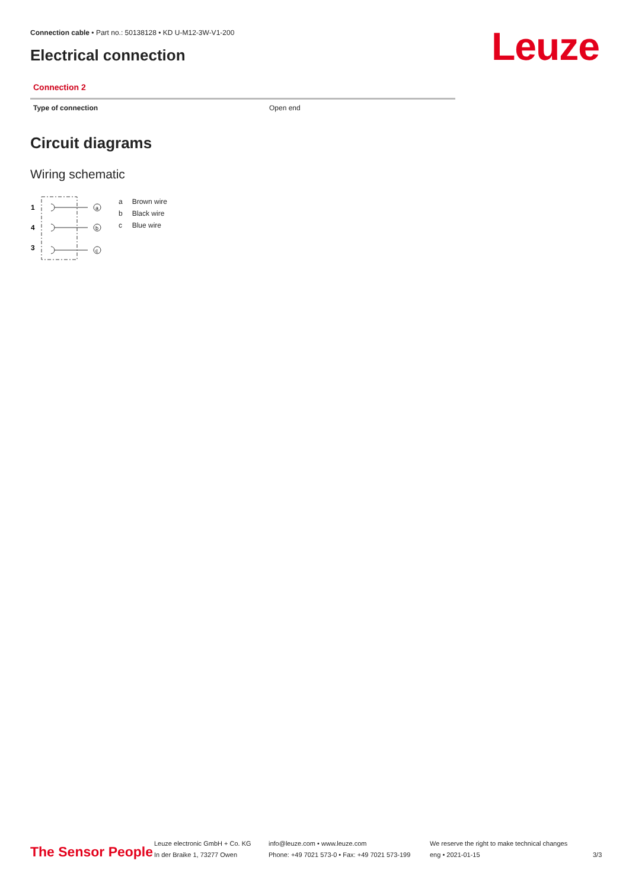Connection cable • Part no.: 50138128 • KD U-M12-3W-V1-200
Electrical connection Leuze
Connection 2
| Type of connection | Open end |
Circuit diagrams
Wiring schematic
1
4
3
a
b
c
| a | Brown wire |
| b | Black wire |
| c | Blue wire |
The Sensor People
Leuze electronic GmbH + Co. KG
In der Braike 1, 73277 Owen
info@leuze.com • www.leuze.com
Phone: +49 7021 573-0 • Fax: +49 7021 573-199
We reserve the right to make technical changes
eng • 2021-01-15
3/3